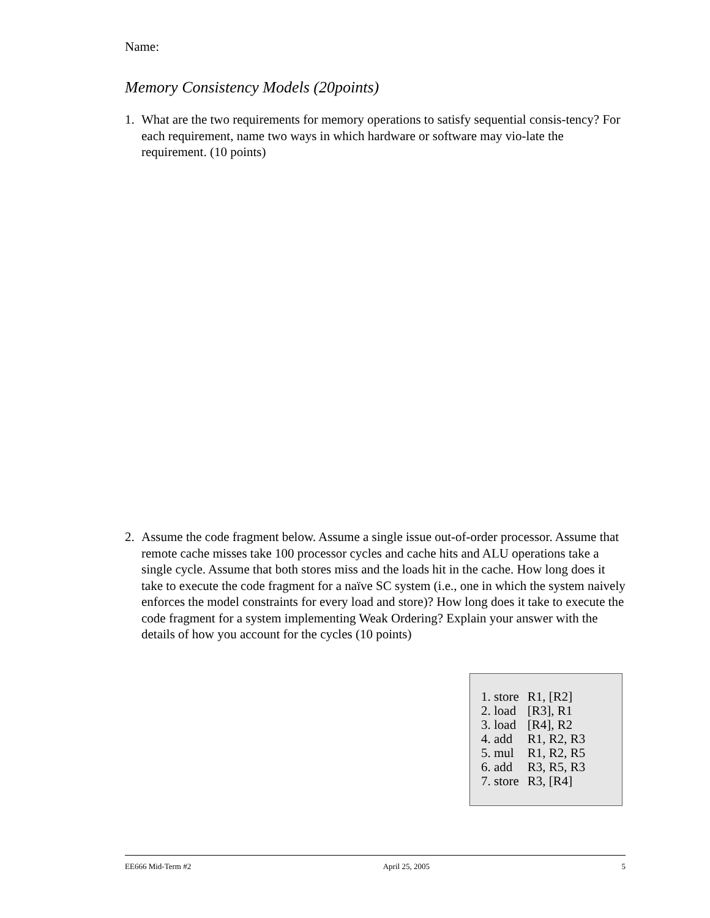Name:
Memory Consistency Models (20points)
1. What are the two requirements for memory operations to satisfy sequential consis-tency? For each requirement, name two ways in which hardware or software may vio-late the requirement. (10 points)
2. Assume the code fragment below. Assume a single issue out-of-order processor. Assume that remote cache misses take 100 processor cycles and cache hits and ALU operations take a single cycle. Assume that both stores miss and the loads hit in the cache. How long does it take to execute the code fragment for a naïve SC system (i.e., one in which the system naively enforces the model constraints for every load and store)? How long does it take to execute the code fragment for a system implementing Weak Ordering? Explain your answer with the details of how you account for the cycles (10 points)
| 1. store | R1, [R2] |
| 2. load | [R3], R1 |
| 3. load | [R4], R2 |
| 4. add | R1, R2, R3 |
| 5. mul | R1, R2, R5 |
| 6. add | R3, R5, R3 |
| 7. store | R3, [R4] |
EE666 Mid-Term #2 April 25, 2005 5